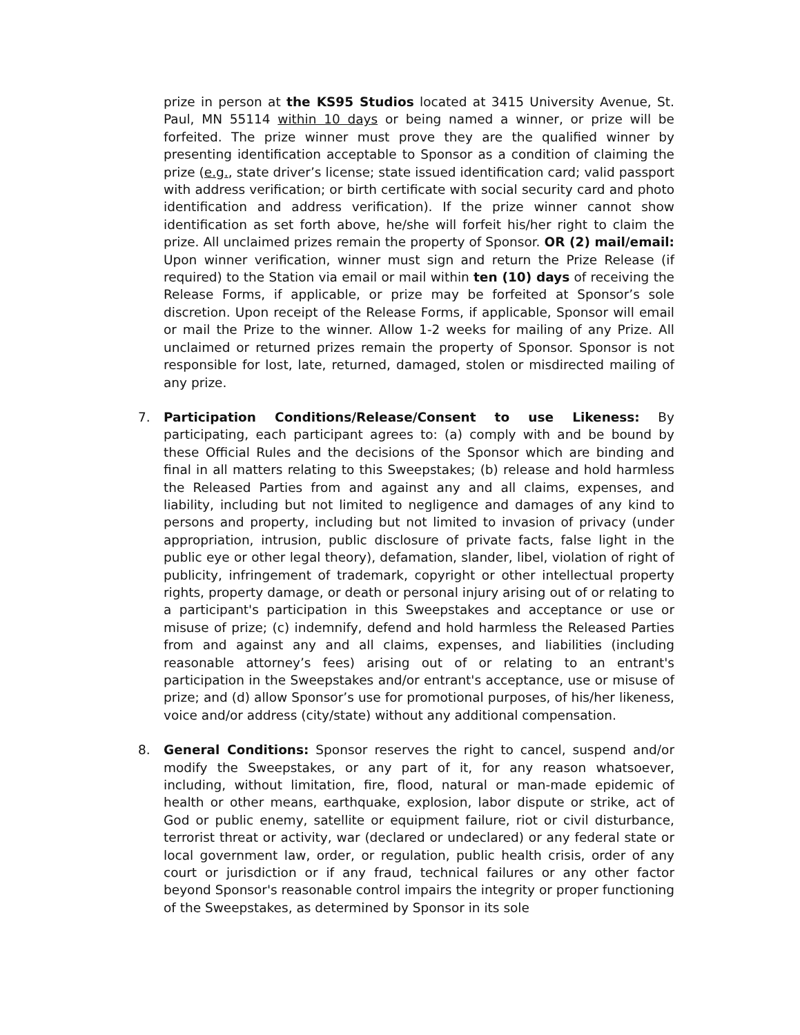prize in person at the KS95 Studios located at 3415 University Avenue, St. Paul, MN 55114 within 10 days or being named a winner, or prize will be forfeited. The prize winner must prove they are the qualified winner by presenting identification acceptable to Sponsor as a condition of claiming the prize (e.g., state driver’s license; state issued identification card; valid passport with address verification; or birth certificate with social security card and photo identification and address verification). If the prize winner cannot show identification as set forth above, he/she will forfeit his/her right to claim the prize. All unclaimed prizes remain the property of Sponsor. OR (2) mail/email: Upon winner verification, winner must sign and return the Prize Release (if required) to the Station via email or mail within ten (10) days of receiving the Release Forms, if applicable, or prize may be forfeited at Sponsor’s sole discretion. Upon receipt of the Release Forms, if applicable, Sponsor will email or mail the Prize to the winner. Allow 1-2 weeks for mailing of any Prize. All unclaimed or returned prizes remain the property of Sponsor. Sponsor is not responsible for lost, late, returned, damaged, stolen or misdirected mailing of any prize.
7. Participation Conditions/Release/Consent to use Likeness: By participating, each participant agrees to: (a) comply with and be bound by these Official Rules and the decisions of the Sponsor which are binding and final in all matters relating to this Sweepstakes; (b) release and hold harmless the Released Parties from and against any and all claims, expenses, and liability, including but not limited to negligence and damages of any kind to persons and property, including but not limited to invasion of privacy (under appropriation, intrusion, public disclosure of private facts, false light in the public eye or other legal theory), defamation, slander, libel, violation of right of publicity, infringement of trademark, copyright or other intellectual property rights, property damage, or death or personal injury arising out of or relating to a participant's participation in this Sweepstakes and acceptance or use or misuse of prize; (c) indemnify, defend and hold harmless the Released Parties from and against any and all claims, expenses, and liabilities (including reasonable attorney’s fees) arising out of or relating to an entrant's participation in the Sweepstakes and/or entrant's acceptance, use or misuse of prize; and (d) allow Sponsor’s use for promotional purposes, of his/her likeness, voice and/or address (city/state) without any additional compensation.
8. General Conditions: Sponsor reserves the right to cancel, suspend and/or modify the Sweepstakes, or any part of it, for any reason whatsoever, including, without limitation, fire, flood, natural or man-made epidemic of health or other means, earthquake, explosion, labor dispute or strike, act of God or public enemy, satellite or equipment failure, riot or civil disturbance, terrorist threat or activity, war (declared or undeclared) or any federal state or local government law, order, or regulation, public health crisis, order of any court or jurisdiction or if any fraud, technical failures or any other factor beyond Sponsor's reasonable control impairs the integrity or proper functioning of the Sweepstakes, as determined by Sponsor in its sole